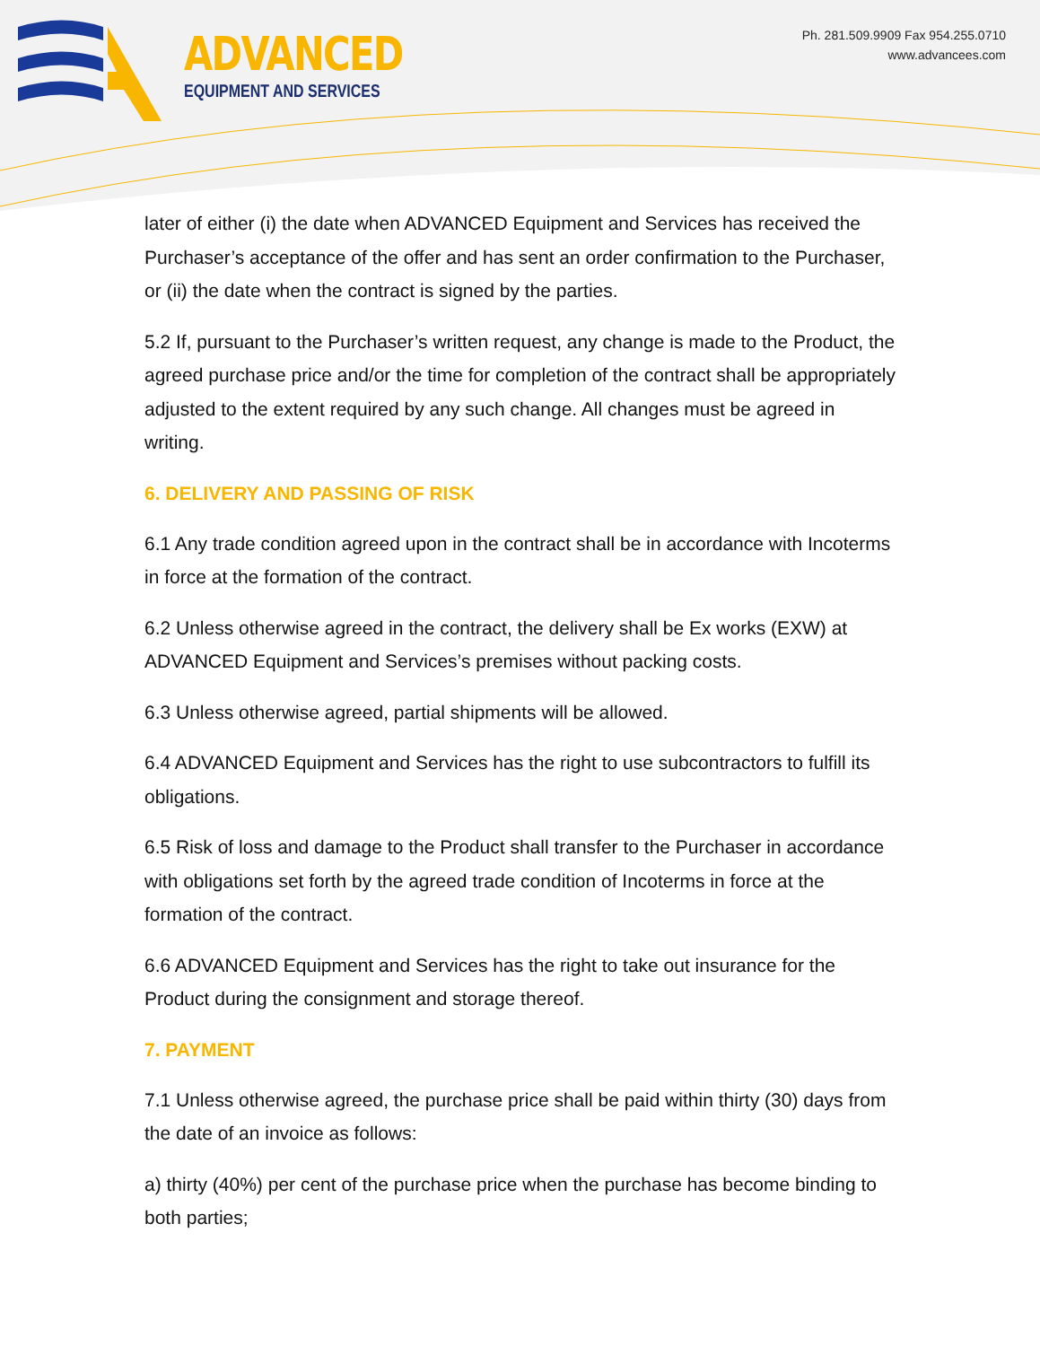ADVANCED
EQUIPMENT AND SERVICES
Ph. 281.509.9909 Fax 954.255.0710
www.advancees.com
later of either (i) the date when ADVANCED Equipment and Services has received the Purchaser’s acceptance of the offer and has sent an order confirmation to the Purchaser, or (ii) the date when the contract is signed by the parties.
5.2 If, pursuant to the Purchaser’s written request, any change is made to the Product, the agreed purchase price and/or the time for completion of the contract shall be appropriately adjusted to the extent required by any such change. All changes must be agreed in writing.
6. DELIVERY AND PASSING OF RISK
6.1 Any trade condition agreed upon in the contract shall be in accordance with Incoterms in force at the formation of the contract.
6.2 Unless otherwise agreed in the contract, the delivery shall be Ex works (EXW) at ADVANCED Equipment and Services’s premises without packing costs.
6.3 Unless otherwise agreed, partial shipments will be allowed.
6.4 ADVANCED Equipment and Services has the right to use subcontractors to fulfill its obligations.
6.5 Risk of loss and damage to the Product shall transfer to the Purchaser in accordance with obligations set forth by the agreed trade condition of Incoterms in force at the formation of the contract.
6.6 ADVANCED Equipment and Services has the right to take out insurance for the Product during the consignment and storage thereof.
7. PAYMENT
7.1 Unless otherwise agreed, the purchase price shall be paid within thirty (30) days from the date of an invoice as follows:
a) thirty (40%) per cent of the purchase price when the purchase has become binding to both parties;